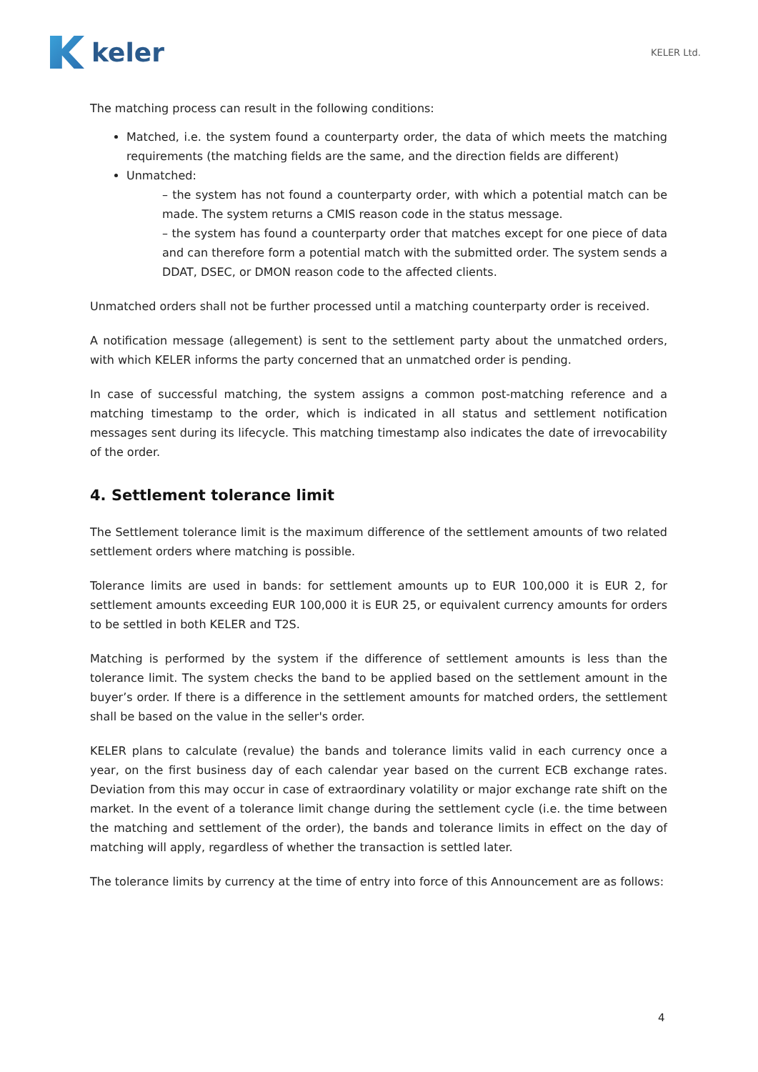keler
KELER Ltd.
The matching process can result in the following conditions:
Matched, i.e. the system found a counterparty order, the data of which meets the matching requirements (the matching fields are the same, and the direction fields are different)
Unmatched:
– the system has not found a counterparty order, with which a potential match can be made. The system returns a CMIS reason code in the status message.
– the system has found a counterparty order that matches except for one piece of data and can therefore form a potential match with the submitted order. The system sends a DDAT, DSEC, or DMON reason code to the affected clients.
Unmatched orders shall not be further processed until a matching counterparty order is received.
A notification message (allegement) is sent to the settlement party about the unmatched orders, with which KELER informs the party concerned that an unmatched order is pending.
In case of successful matching, the system assigns a common post-matching reference and a matching timestamp to the order, which is indicated in all status and settlement notification messages sent during its lifecycle. This matching timestamp also indicates the date of irrevocability of the order.
4. Settlement tolerance limit
The Settlement tolerance limit is the maximum difference of the settlement amounts of two related settlement orders where matching is possible.
Tolerance limits are used in bands: for settlement amounts up to EUR 100,000 it is EUR 2, for settlement amounts exceeding EUR 100,000 it is EUR 25, or equivalent currency amounts for orders to be settled in both KELER and T2S.
Matching is performed by the system if the difference of settlement amounts is less than the tolerance limit. The system checks the band to be applied based on the settlement amount in the buyer’s order. If there is a difference in the settlement amounts for matched orders, the settlement shall be based on the value in the seller's order.
KELER plans to calculate (revalue) the bands and tolerance limits valid in each currency once a year, on the first business day of each calendar year based on the current ECB exchange rates. Deviation from this may occur in case of extraordinary volatility or major exchange rate shift on the market. In the event of a tolerance limit change during the settlement cycle (i.e. the time between the matching and settlement of the order), the bands and tolerance limits in effect on the day of matching will apply, regardless of whether the transaction is settled later.
The tolerance limits by currency at the time of entry into force of this Announcement are as follows:
4